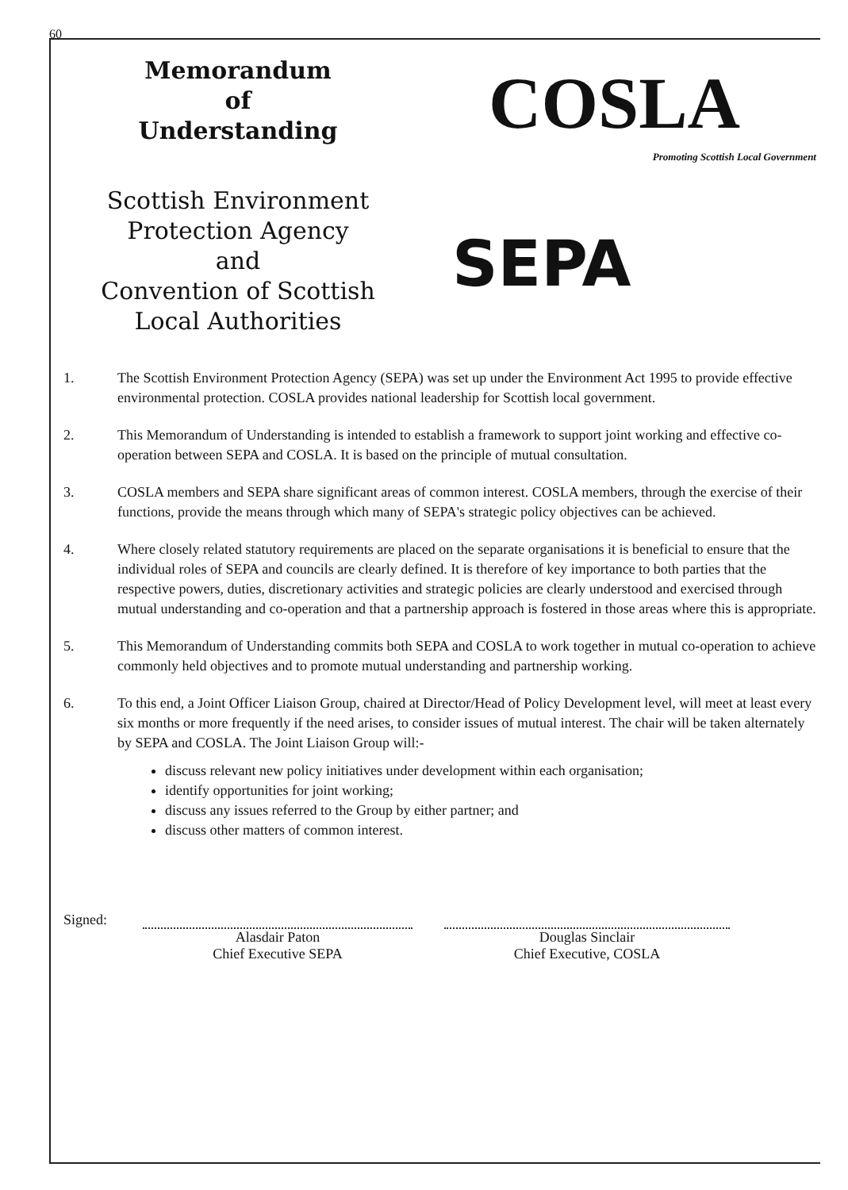60
Memorandum
of
Understanding
Scottish Environment
Protection Agency
and
Convention of Scottish
Local Authorities
COSLA
Promoting Scottish Local Government
SEPA
1. The Scottish Environment Protection Agency (SEPA) was set up under the Environment Act 1995 to provide effective environmental protection. COSLA provides national leadership for Scottish local government.
2. This Memorandum of Understanding is intended to establish a framework to support joint working and effective co-operation between SEPA and COSLA. It is based on the principle of mutual consultation.
3. COSLA members and SEPA share significant areas of common interest. COSLA members, through the exercise of their functions, provide the means through which many of SEPA's strategic policy objectives can be achieved.
4. Where closely related statutory requirements are placed on the separate organisations it is beneficial to ensure that the individual roles of SEPA and councils are clearly defined. It is therefore of key importance to both parties that the respective powers, duties, discretionary activities and strategic policies are clearly understood and exercised through mutual understanding and co-operation and that a partnership approach is fostered in those areas where this is appropriate.
5. This Memorandum of Understanding commits both SEPA and COSLA to work together in mutual co-operation to achieve commonly held objectives and to promote mutual understanding and partnership working.
6. To this end, a Joint Officer Liaison Group, chaired at Director/Head of Policy Development level, will meet at least every six months or more frequently if the need arises, to consider issues of mutual interest. The chair will be taken alternately by SEPA and COSLA. The Joint Liaison Group will:-
discuss relevant new policy initiatives under development within each organisation;
identify opportunities for joint working;
discuss any issues referred to the Group by either partner; and
discuss other matters of common interest.
Signed:
Alasdair Paton
Chief Executive SEPA
Douglas Sinclair
Chief Executive, COSLA